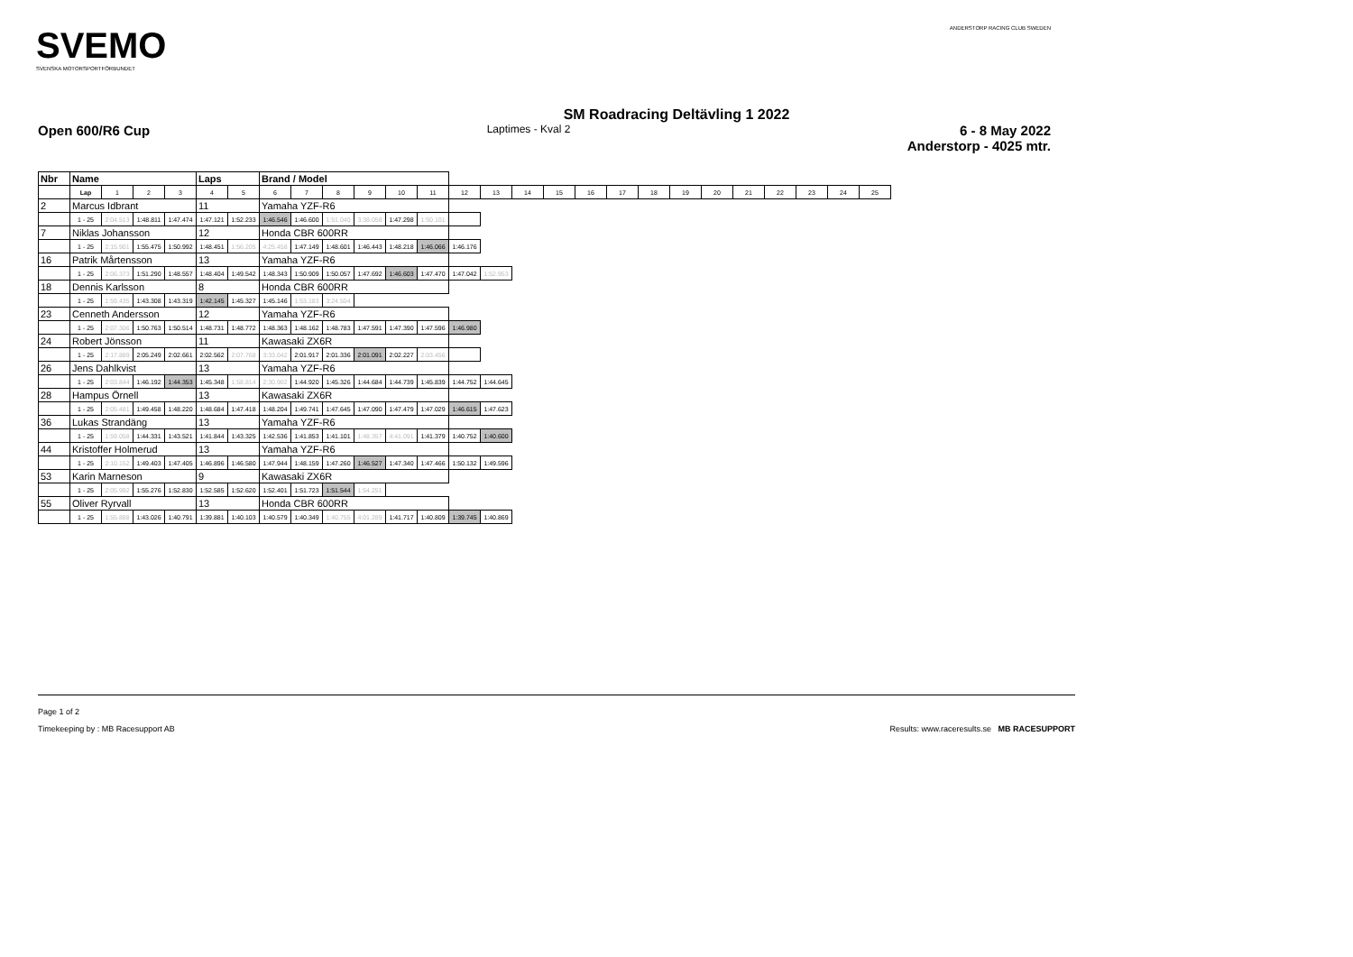SVEMO
SVENSKA MOTORSPORTFÖRBUNDET
ANDERSTORP RACING CLUB SWEDEN
SM Roadracing Deltävling 1 2022
Open 600/R6 Cup Laptimes - Kval 2 6 - 8 May 2022
Anderstorp - 4025 mtr.
| Nbr | Name | | | | Laps | | Brand / Model | | | | | | | | | | | | | | | | | | | |
| --- | --- | --- | --- | --- | --- | --- | --- | --- | --- | --- | --- | --- | --- | --- | --- | --- | --- | --- | --- | --- | --- | --- | --- | --- | --- | --- |
| | Lap | 1 | 2 | 3 | 4 | 5 | 6 | 7 | 8 | 9 | 10 | 11 | 12 | 13 | 14 | 15 | 16 | 17 | 18 | 19 | 20 | 21 | 22 | 23 | 24 | 25 |
| 2 | Marcus Idbrant | | | | 11 | | Yamaha YZF-R6 | | | | | | | | | | | | | | | | | | | |
| | 1 - 25 | 2:04.513 | 1:48.811 | 1:47.474 | 1:47.121 | 1:52.233 | 1:46.546 | 1:46.600 | 1:51.040 | 3:38.058 | 1:47.298 | 1:50.101 | | | | | | | | | | | | | | |
| 7 | Niklas Johansson | | | | 12 | | Honda CBR 600RR | | | | | | | | | | | | | | | | | | | |
| | 1 - 25 | 2:15.901 | 1:55.475 | 1:50.992 | 1:48.451 | 1:56.205 | 4:25.458 | 1:47.149 | 1:48.601 | 1:46.443 | 1:48.218 | 1:46.066 | 1:46.176 | | | | | | | | | | | | | |
| 16 | Patrik Mårtensson | | | | 13 | | Yamaha YZF-R6 | | | | | | | | | | | | | | | | | | | |
| | 1 - 25 | 2:06.373 | 1:51.290 | 1:48.557 | 1:48.404 | 1:49.542 | 1:48.343 | 1:50.909 | 1:50.057 | 1:47.692 | 1:46.603 | 1:47.470 | 1:47.042 | 1:52.953 | | | | | | | | | | | | |
| 18 | Dennis Karlsson | | | | 8 | | Honda CBR 600RR | | | | | | | | | | | | | | | | | | | |
| | 1 - 25 | 1:59.435 | 1:43.308 | 1:43.319 | 1:42.145 | 1:45.327 | 1:45.146 | 1:53.183 | 3:24.504 | | | | | | | | | | | | | | | | | |
| 23 | Cenneth Andersson | | | | 12 | | Yamaha YZF-R6 | | | | | | | | | | | | | | | | | | | |
| | 1 - 25 | 2:07.306 | 1:50.763 | 1:50.514 | 1:48.731 | 1:48.772 | 1:48.363 | 1:48.162 | 1:48.783 | 1:47.591 | 1:47.390 | 1:47.596 | 1:46.980 | | | | | | | | | | | | | |
| 24 | Robert Jönsson | | | | 11 | | Kawasaki ZX6R | | | | | | | | | | | | | | | | | | | |
| | 1 - 25 | 2:17.889 | 2:05.249 | 2:02.661 | 2:02.562 | 2:07.768 | 3:33.042 | 2:01.917 | 2:01.336 | 2:01.091 | 2:02.227 | 2:03.456 | | | | | | | | | | | | | | |
| 26 | Jens Dahlkvist | | | | 13 | | Yamaha YZF-R6 | | | | | | | | | | | | | | | | | | | |
| | 1 - 25 | 2:03.844 | 1:46.192 | 1:44.353 | 1:45.348 | 1:58.814 | 2:30.902 | 1:44.920 | 1:45.326 | 1:44.684 | 1:44.739 | 1:45.839 | 1:44.752 | 1:44.645 | | | | | | | | | | | | |
| 28 | Hampus Örnell | | | | 13 | | Kawasaki ZX6R | | | | | | | | | | | | | | | | | | | |
| | 1 - 25 | 2:05.481 | 1:49.458 | 1:48.220 | 1:48.684 | 1:47.418 | 1:48.204 | 1:49.741 | 1:47.645 | 1:47.090 | 1:47.479 | 1:47.029 | 1:46.615 | 1:47.623 | | | | | | | | | | | | |
| 36 | Lukas Strandäng | | | | 13 | | Yamaha YZF-R6 | | | | | | | | | | | | | | | | | | | |
| | 1 - 25 | 1:59.058 | 1:44.331 | 1:43.521 | 1:41.844 | 1:43.325 | 1:42.536 | 1:41.853 | 1:41.101 | 1:48.357 | 4:41.091 | 1:41.379 | 1:40.752 | 1:40.600 | | | | | | | | | | | | |
| 44 | Kristoffer Holmerud | | | | 13 | | Yamaha YZF-R6 | | | | | | | | | | | | | | | | | | | |
| | 1 - 25 | 2:10.152 | 1:49.403 | 1:47.405 | 1:46.896 | 1:46.580 | 1:47.944 | 1:48.159 | 1:47.260 | 1:46.527 | 1:47.340 | 1:47.466 | 1:50.132 | 1:49.596 | | | | | | | | | | | | |
| 53 | Karin Marneson | | | | 9 | | Kawasaki ZX6R | | | | | | | | | | | | | | | | | | | |
| | 1 - 25 | 2:05.992 | 1:55.276 | 1:52.830 | 1:52.585 | 1:52.620 | 1:52.401 | 1:51.723 | 1:51.544 | 1:54.251 | | | | | | | | | | | | | | | | |
| 55 | Oliver Ryrvall | | | | 13 | | Honda CBR 600RR | | | | | | | | | | | | | | | | | | | |
| | 1 - 25 | 1:55.888 | 1:43.026 | 1:40.791 | 1:39.881 | 1:40.103 | 1:40.579 | 1:40.349 | 1:40.755 | 4:01.289 | 1:41.717 | 1:40.809 | 1:39.745 | 1:40.869 | | | | | | | | | | | | |
Page 1 of 2
Timekeeping by : MB Racesupport AB Results: www.raceresults.se MB RACESUPPORT